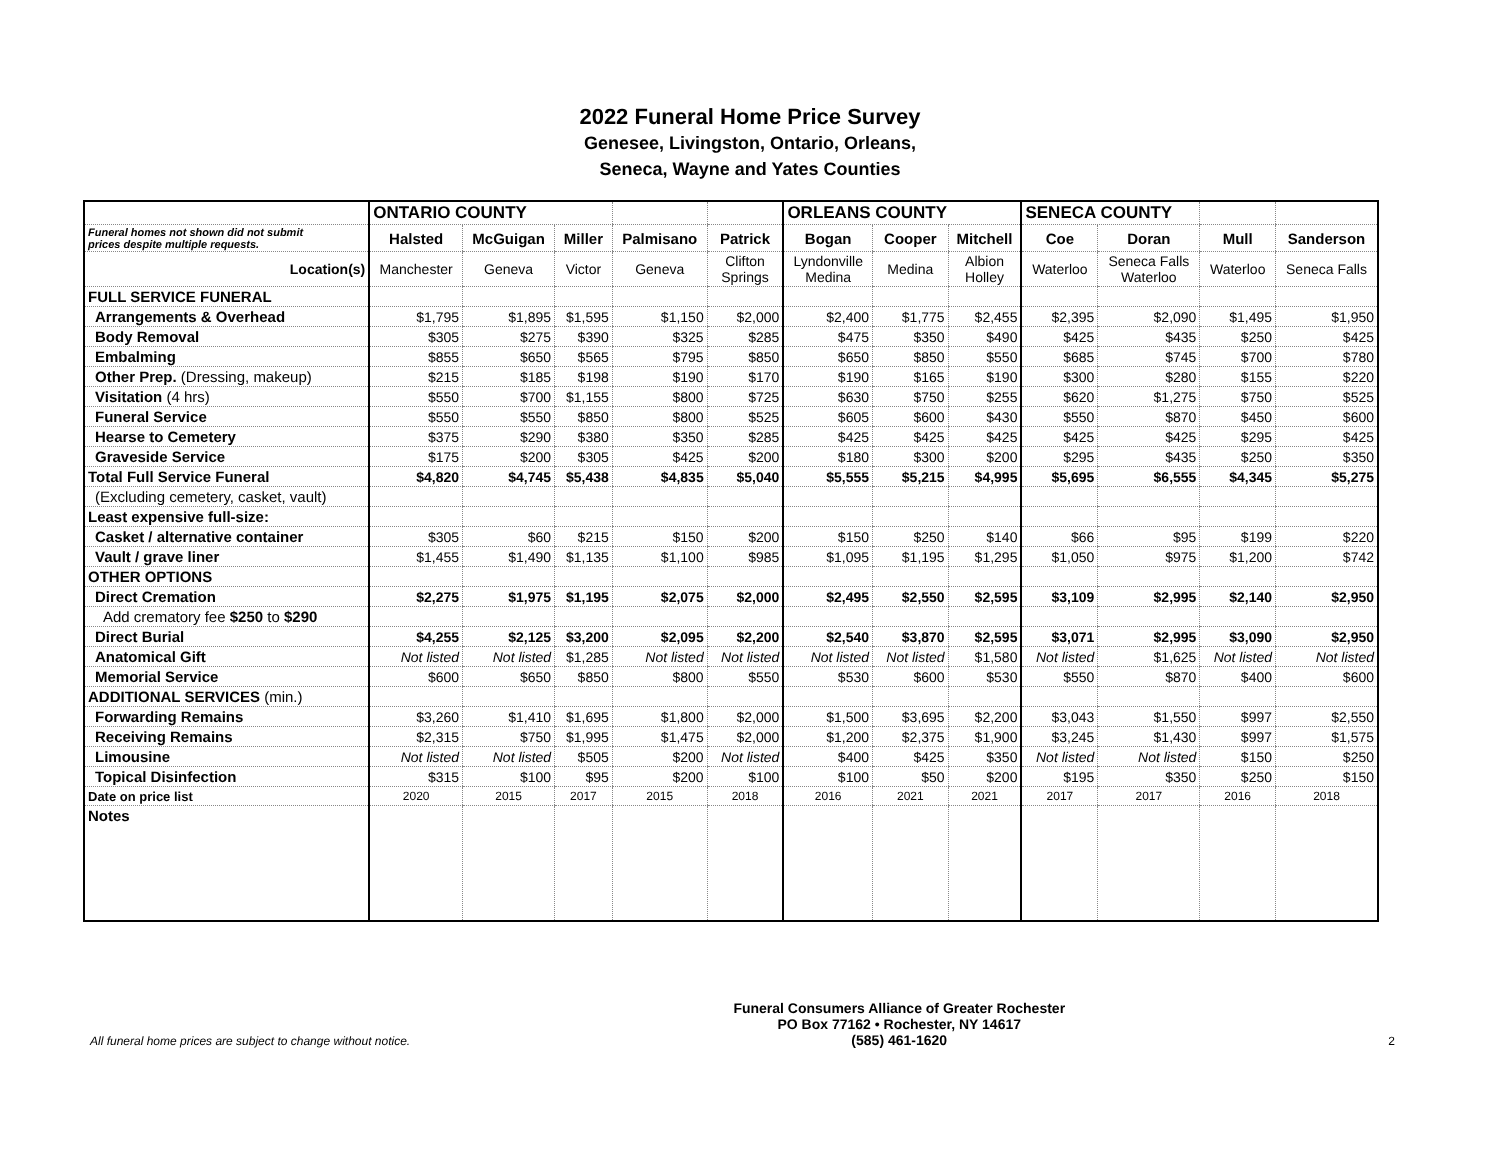2022 Funeral Home Price Survey
Genesee, Livingston, Ontario, Orleans,
Seneca, Wayne and Yates Counties
| | ONTARIO COUNTY | | | | | ORLEANS COUNTY | | | SENECA COUNTY | | | |
| Funeral homes not shown did not submit prices despite multiple requests. | Halsted | McGuigan | Miller | Palmisano | Patrick | Bogan | Cooper | Mitchell | Coe | Doran | Mull | Sanderson |
| Location(s) | Manchester | Geneva | Victor | Geneva | Clifton Springs | Lyndonville Medina | Medina | Albion Holley | Waterloo | Seneca Falls Waterloo | Waterloo | Seneca Falls |
| FULL SERVICE FUNERAL | | | | | | | | | | | | |
| Arrangements & Overhead | $1,795 | $1,895 | $1,595 | $1,150 | $2,000 | $2,400 | $1,775 | $2,455 | $2,395 | $2,090 | $1,495 | $1,950 |
| Body Removal | $305 | $275 | $390 | $325 | $285 | $475 | $350 | $490 | $425 | $435 | $250 | $425 |
| Embalming | $855 | $650 | $565 | $795 | $850 | $650 | $850 | $550 | $685 | $745 | $700 | $780 |
| Other Prep. (Dressing, makeup) | $215 | $185 | $198 | $190 | $170 | $190 | $165 | $190 | $300 | $280 | $155 | $220 |
| Visitation (4 hrs) | $550 | $700 | $1,155 | $800 | $725 | $630 | $750 | $255 | $620 | $1,275 | $750 | $525 |
| Funeral Service | $550 | $550 | $850 | $800 | $525 | $605 | $600 | $430 | $550 | $870 | $450 | $600 |
| Hearse to Cemetery | $375 | $290 | $380 | $350 | $285 | $425 | $425 | $425 | $425 | $425 | $295 | $425 |
| Graveside Service | $175 | $200 | $305 | $425 | $200 | $180 | $300 | $200 | $295 | $435 | $250 | $350 |
| Total Full Service Funeral | $4,820 | $4,745 | $5,438 | $4,835 | $5,040 | $5,555 | $5,215 | $4,995 | $5,695 | $6,555 | $4,345 | $5,275 |
| (Excluding cemetery, casket, vault) | | | | | | | | | | | | |
| Least expensive full-size: | | | | | | | | | | | | |
| Casket / alternative container | $305 | $60 | $215 | $150 | $200 | $150 | $250 | $140 | $66 | $95 | $199 | $220 |
| Vault / grave liner | $1,455 | $1,490 | $1,135 | $1,100 | $985 | $1,095 | $1,195 | $1,295 | $1,050 | $975 | $1,200 | $742 |
| OTHER OPTIONS | | | | | | | | | | | | |
| Direct Cremation | $2,275 | $1,975 | $1,195 | $2,075 | $2,000 | $2,495 | $2,550 | $2,595 | $3,109 | $2,995 | $2,140 | $2,950 |
| Add crematory fee $250 to $290 | | | | | | | | | | | | |
| Direct Burial | $4,255 | $2,125 | $3,200 | $2,095 | $2,200 | $2,540 | $3,870 | $2,595 | $3,071 | $2,995 | $3,090 | $2,950 |
| Anatomical Gift | Not listed | Not listed | $1,285 | Not listed | Not listed | Not listed | Not listed | $1,580 | Not listed | $1,625 | Not listed | Not listed |
| Memorial Service | $600 | $650 | $850 | $800 | $550 | $530 | $600 | $530 | $550 | $870 | $400 | $600 |
| ADDITIONAL SERVICES (min.) | | | | | | | | | | | | |
| Forwarding Remains | $3,260 | $1,410 | $1,695 | $1,800 | $2,000 | $1,500 | $3,695 | $2,200 | $3,043 | $1,550 | $997 | $2,550 |
| Receiving Remains | $2,315 | $750 | $1,995 | $1,475 | $2,000 | $1,200 | $2,375 | $1,900 | $3,245 | $1,430 | $997 | $1,575 |
| Limousine | Not listed | Not listed | $505 | $200 | Not listed | $400 | $425 | $350 | Not listed | Not listed | $150 | $250 |
| Topical Disinfection | $315 | $100 | $95 | $200 | $100 | $100 | $50 | $200 | $195 | $350 | $250 | $150 |
| Date on price list | 2020 | 2015 | 2017 | 2015 | 2018 | 2016 | 2021 | 2021 | 2017 | 2017 | 2016 | 2018 |
| Notes | | | | | | | | | | | | |
All funeral home prices are subject to change without notice.
Funeral Consumers Alliance of Greater Rochester
PO Box 77162 • Rochester, NY 14617
(585) 461-1620
2